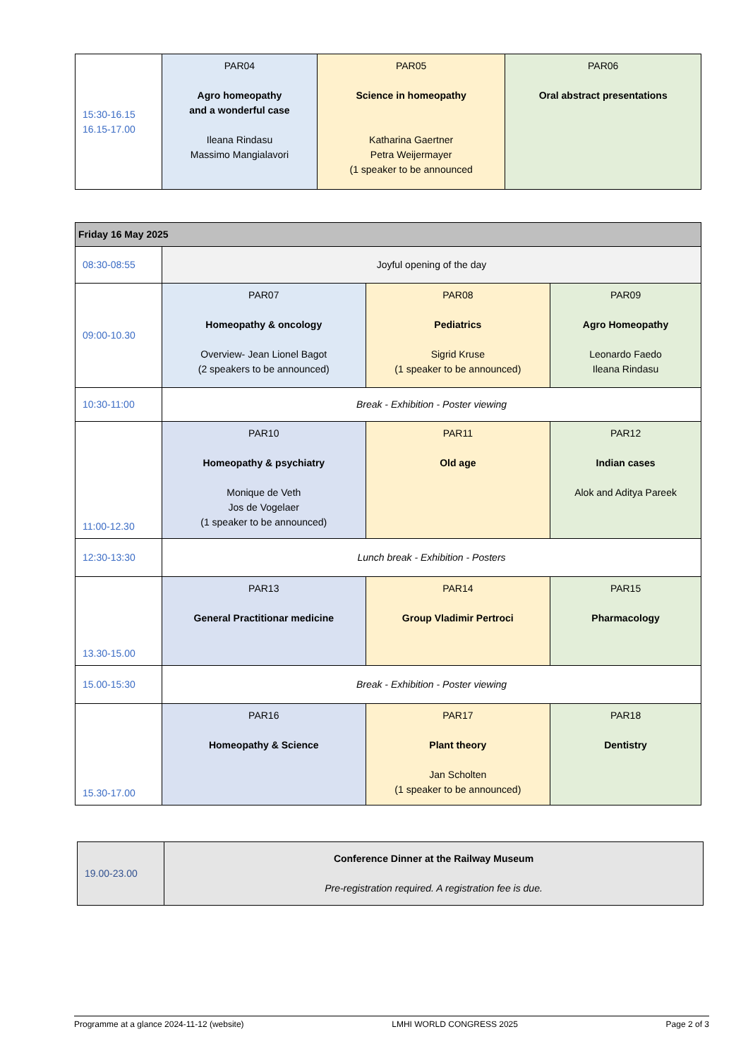| 15:30-16.15 16.15-17.00 | PAR04 Agro homeopathy and a wonderful case Ileana Rindasu Massimo Mangialavori | PAR05 Science in homeopathy Katharina Gaertner Petra Weijermayer (1 speaker to be announced | PAR06 Oral abstract presentations |
| Friday 16 May 2025 | | | |
| --- | --- | --- | --- |
| 08:30-08:55 | Joyful opening of the day | | |
| 09:00-10.30 | PAR07 Homeopathy & oncology Overview- Jean Lionel Bagot (2 speakers to be announced) | PAR08 Pediatrics Sigrid Kruse (1 speaker to be announced) | PAR09 Agro Homeopathy Leonardo Faedo Ileana Rindasu |
| 10:30-11:00 | Break - Exhibition - Poster viewing | | |
| 11:00-12.30 | PAR10 Homeopathy & psychiatry Monique de Veth Jos de Vogelaer (1 speaker to be announced) | PAR11 Old age | PAR12 Indian cases Alok and Aditya Pareek |
| 12:30-13:30 | Lunch break - Exhibition - Posters | | |
| 13.30-15.00 | PAR13 General Practitionar medicine | PAR14 Group Vladimir Pertroci | PAR15 Pharmacology |
| 15.00-15:30 | Break - Exhibition - Poster viewing | | |
| 15.30-17.00 | PAR16 Homeopathy & Science | PAR17 Plant theory Jan Scholten (1 speaker to be announced) | PAR18 Dentistry |
| 19.00-23.00 | Conference Dinner at the Railway Museum Pre-registration required. A registration fee is due. |
Programme at a glance 2024-11-12 (website) LMHI WORLD CONGRESS 2025 Page 2 of 3